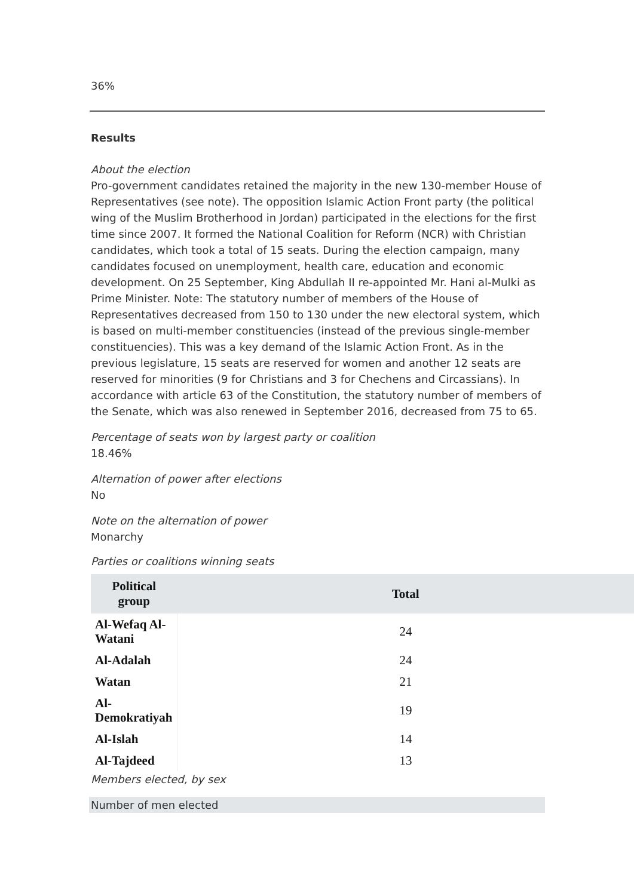36%
Results
About the election
Pro-government candidates retained the majority in the new 130-member House of Representatives (see note). The opposition Islamic Action Front party (the political wing of the Muslim Brotherhood in Jordan) participated in the elections for the first time since 2007. It formed the National Coalition for Reform (NCR) with Christian candidates, which took a total of 15 seats. During the election campaign, many candidates focused on unemployment, health care, education and economic development. On 25 September, King Abdullah II re-appointed Mr. Hani al-Mulki as Prime Minister. Note: The statutory number of members of the House of Representatives decreased from 150 to 130 under the new electoral system, which is based on multi-member constituencies (instead of the previous single-member constituencies). This was a key demand of the Islamic Action Front. As in the previous legislature, 15 seats are reserved for women and another 12 seats are reserved for minorities (9 for Christians and 3 for Chechens and Circassians). In accordance with article 63 of the Constitution, the statutory number of members of the Senate, which was also renewed in September 2016, decreased from 75 to 65.
Percentage of seats won by largest party or coalition
18.46%
Alternation of power after elections
No
Note on the alternation of power
Monarchy
Parties or coalitions winning seats
| Political group | Total |
| --- | --- |
| Al-Wefaq Al-Watani | 24 |
| Al-Adalah | 24 |
| Watan | 21 |
| Al-Demokratiyah | 19 |
| Al-Islah | 14 |
| Al-Tajdeed | 13 |
Members elected, by sex
Number of men elected